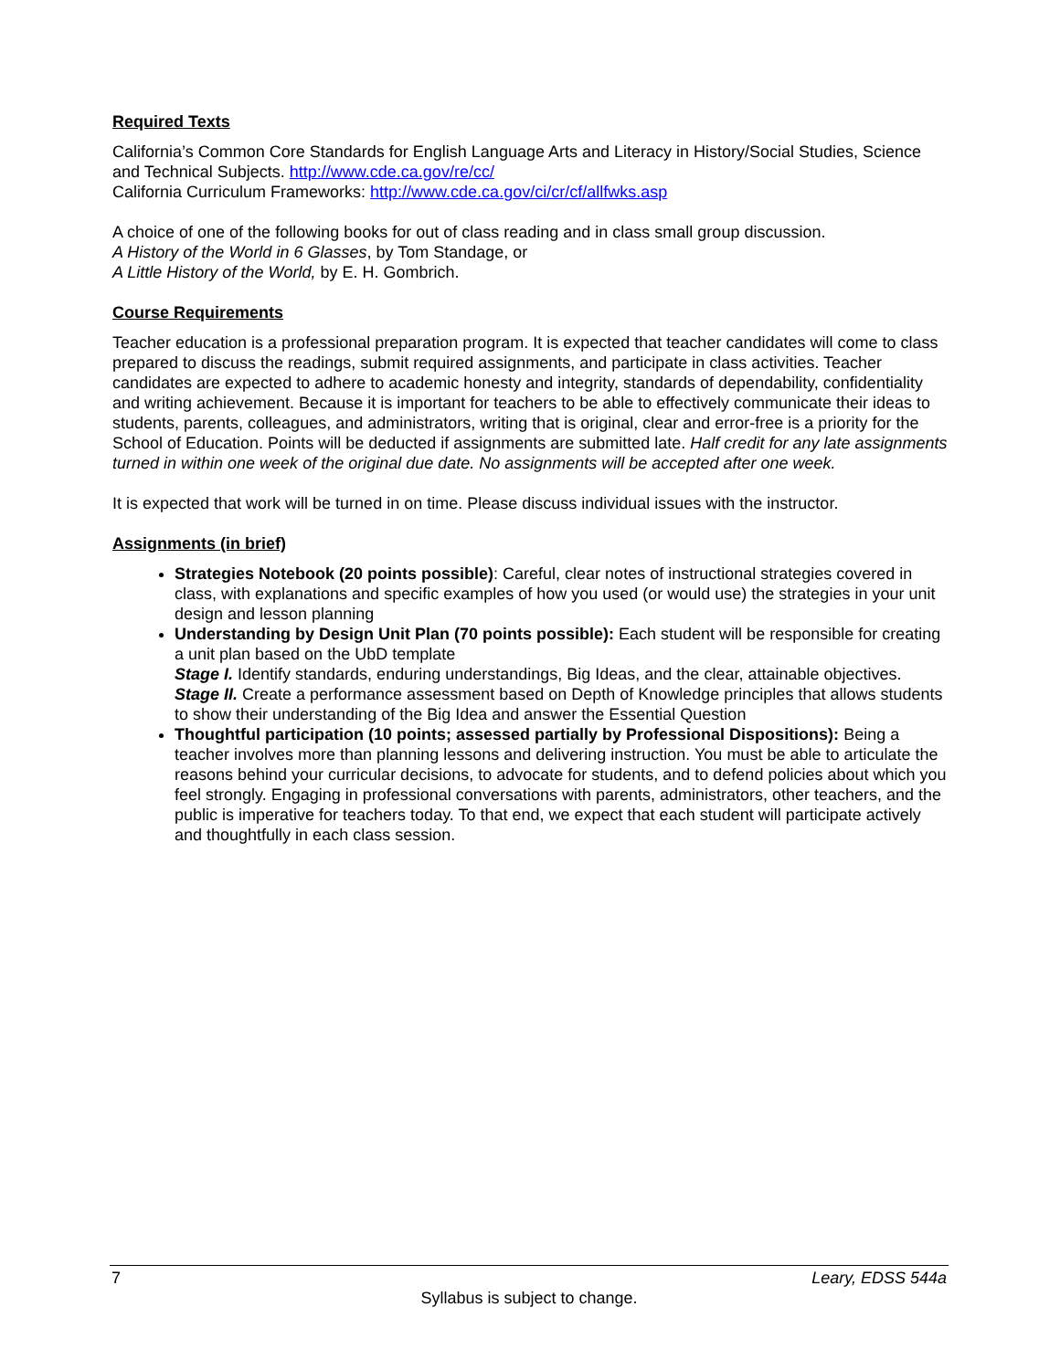Required Texts
California’s Common Core Standards for English Language Arts and Literacy in History/Social Studies, Science and Technical Subjects. http://www.cde.ca.gov/re/cc/
California Curriculum Frameworks: http://www.cde.ca.gov/ci/cr/cf/allfwks.asp
A choice of one of the following books for out of class reading and in class small group discussion.
A History of the World in 6 Glasses, by Tom Standage, or
A Little History of the World, by E. H. Gombrich.
Course Requirements
Teacher education is a professional preparation program. It is expected that teacher candidates will come to class prepared to discuss the readings, submit required assignments, and participate in class activities. Teacher candidates are expected to adhere to academic honesty and integrity, standards of dependability, confidentiality and writing achievement. Because it is important for teachers to be able to effectively communicate their ideas to students, parents, colleagues, and administrators, writing that is original, clear and error-free is a priority for the School of Education. Points will be deducted if assignments are submitted late. Half credit for any late assignments turned in within one week of the original due date. No assignments will be accepted after one week.
It is expected that work will be turned in on time. Please discuss individual issues with the instructor.
Assignments (in brief)
Strategies Notebook (20 points possible): Careful, clear notes of instructional strategies covered in class, with explanations and specific examples of how you used (or would use) the strategies in your unit design and lesson planning
Understanding by Design Unit Plan (70 points possible): Each student will be responsible for creating a unit plan based on the UbD template
Stage I. Identify standards, enduring understandings, Big Ideas, and the clear, attainable objectives.
Stage II. Create a performance assessment based on Depth of Knowledge principles that allows students to show their understanding of the Big Idea and answer the Essential Question
Thoughtful participation (10 points; assessed partially by Professional Dispositions): Being a teacher involves more than planning lessons and delivering instruction. You must be able to articulate the reasons behind your curricular decisions, to advocate for students, and to defend policies about which you feel strongly. Engaging in professional conversations with parents, administrators, other teachers, and the public is imperative for teachers today. To that end, we expect that each student will participate actively and thoughtfully in each class session.
7 Leary, EDSS 544a
Syllabus is subject to change.